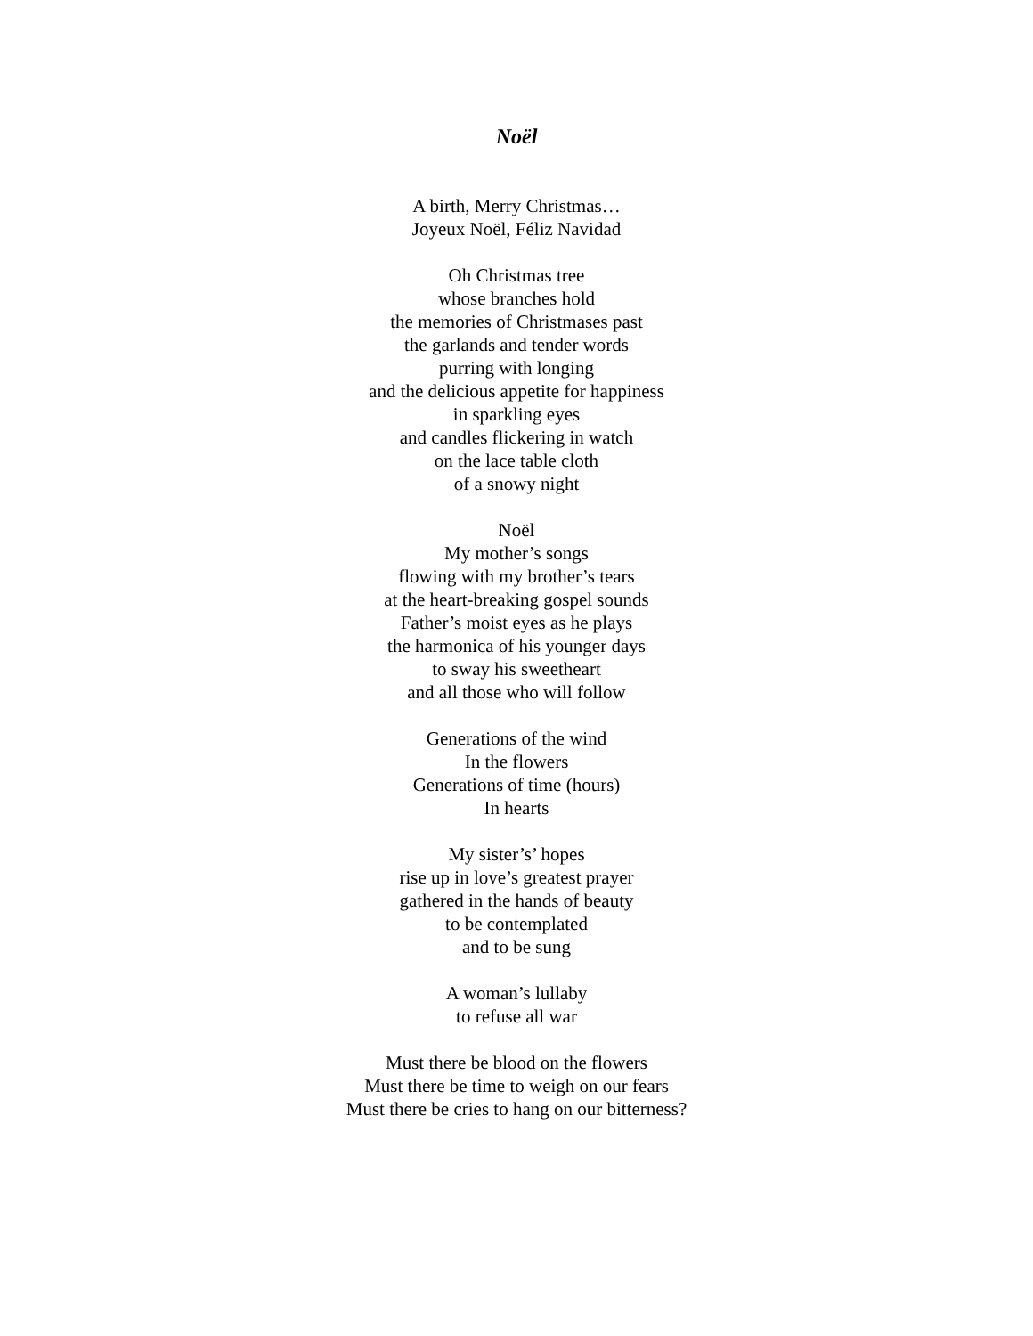Noël
A birth, Merry Christmas…
Joyeux Noël, Féliz Navidad
Oh Christmas tree
whose branches hold
the memories of Christmases past
the garlands and tender words
purring with longing
and the delicious appetite for happiness
in sparkling eyes
and candles flickering in watch
on the lace table cloth
of a snowy night
Noël
My mother’s songs
flowing with my brother’s tears
at the heart-breaking gospel sounds
Father’s moist eyes as he plays
the harmonica of his younger days
to sway his sweetheart
and all those who will follow
Generations of the wind
In the flowers
Generations of time (hours)
In hearts
My sister’s’ hopes
rise up in love’s greatest prayer
gathered in the hands of beauty
to be contemplated
and to be sung
A woman’s lullaby
to refuse all war
Must there be blood on the flowers
Must there be time to weigh on our fears
Must there be cries to hang on our bitterness?